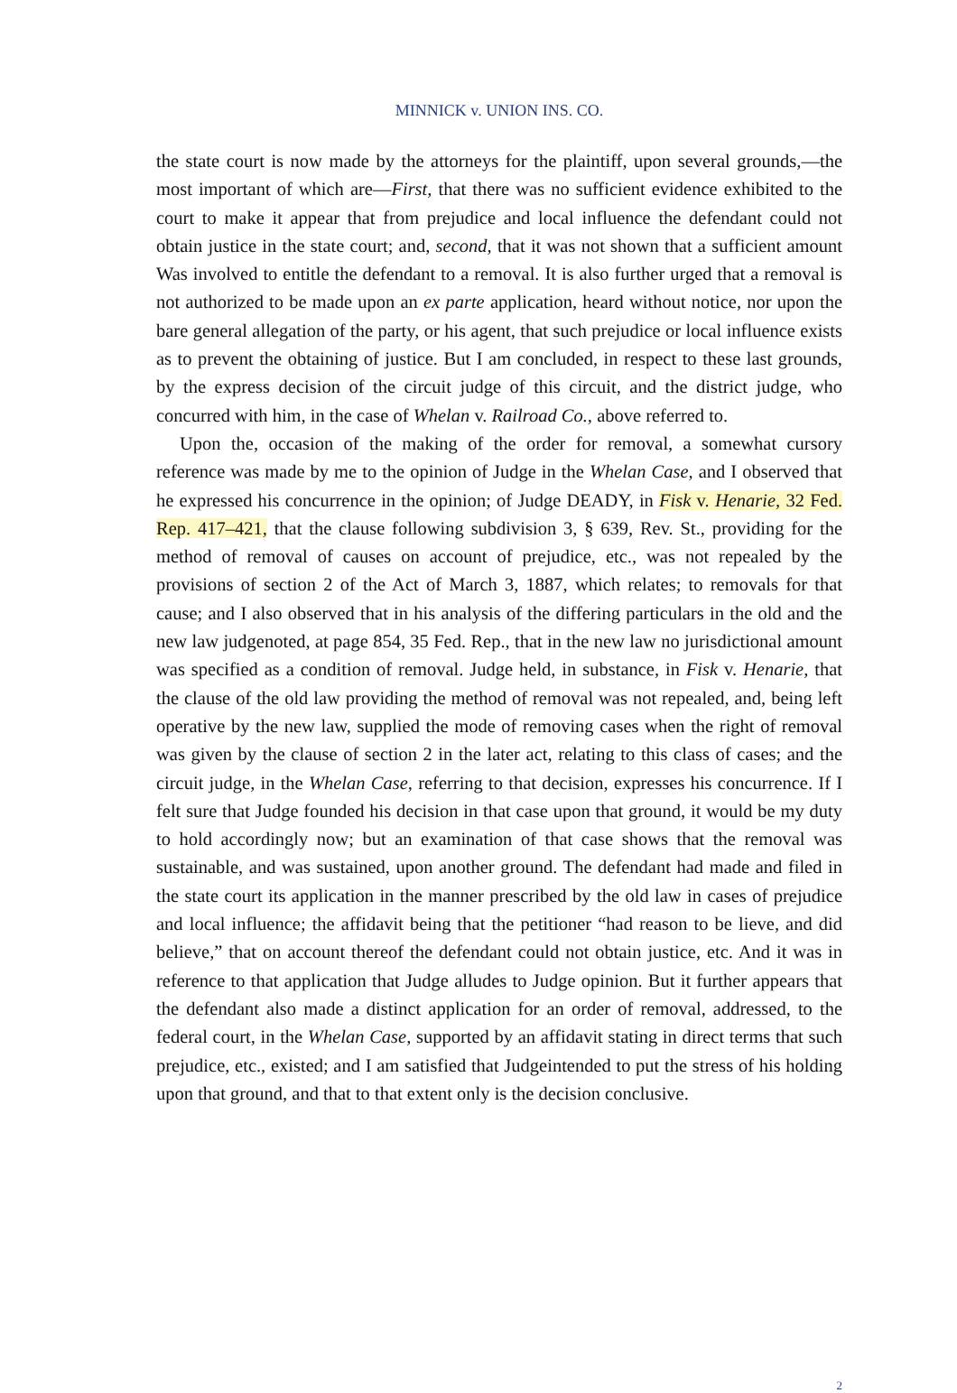MINNICK v. UNION INS. CO.
the state court is now made by the attorneys for the plaintiff, upon several grounds,—the most important of which are—First, that there was no sufficient evidence exhibited to the court to make it appear that from prejudice and local influence the defendant could not obtain justice in the state court; and, second, that it was not shown that a sufficient amount Was involved to entitle the defendant to a removal. It is also further urged that a removal is not authorized to be made upon an ex parte application, heard without notice, nor upon the bare general allegation of the party, or his agent, that such prejudice or local influence exists as to prevent the obtaining of justice. But I am concluded, in respect to these last grounds, by the express decision of the circuit judge of this circuit, and the district judge, who concurred with him, in the case of Whelan v. Railroad Co., above referred to.
Upon the, occasion of the making of the order for removal, a somewhat cursory reference was made by me to the opinion of Judge in the Whelan Case, and I observed that he expressed his concurrence in the opinion; of Judge DEADY, in Fisk v. Henarie, 32 Fed. Rep. 417–421, that the clause following subdivision 3, § 639, Rev. St., providing for the method of removal of causes on account of prejudice, etc., was not repealed by the provisions of section 2 of the Act of March 3, 1887, which relates; to removals for that cause; and I also observed that in his analysis of the differing particulars in the old and the new law judgenoted, at page 854, 35 Fed. Rep., that in the new law no jurisdictional amount was specified as a condition of removal. Judge held, in substance, in Fisk v. Henarie, that the clause of the old law providing the method of removal was not repealed, and, being left operative by the new law, supplied the mode of removing cases when the right of removal was given by the clause of section 2 in the later act, relating to this class of cases; and the circuit judge, in the Whelan Case, referring to that decision, expresses his concurrence. If I felt sure that Judge founded his decision in that case upon that ground, it would be my duty to hold accordingly now; but an examination of that case shows that the removal was sustainable, and was sustained, upon another ground. The defendant had made and filed in the state court its application in the manner prescribed by the old law in cases of prejudice and local influence; the affidavit being that the petitioner “had reason to be lieve, and did believe,” that on account thereof the defendant could not obtain justice, etc. And it was in reference to that application that Judge alludes to Judge opinion. But it further appears that the defendant also made a distinct application for an order of removal, addressed, to the federal court, in the Whelan Case, supported by an affidavit stating in direct terms that such prejudice, etc., existed; and I am satisfied that Judgeintended to put the stress of his holding upon that ground, and that to that extent only is the decision conclusive.
2